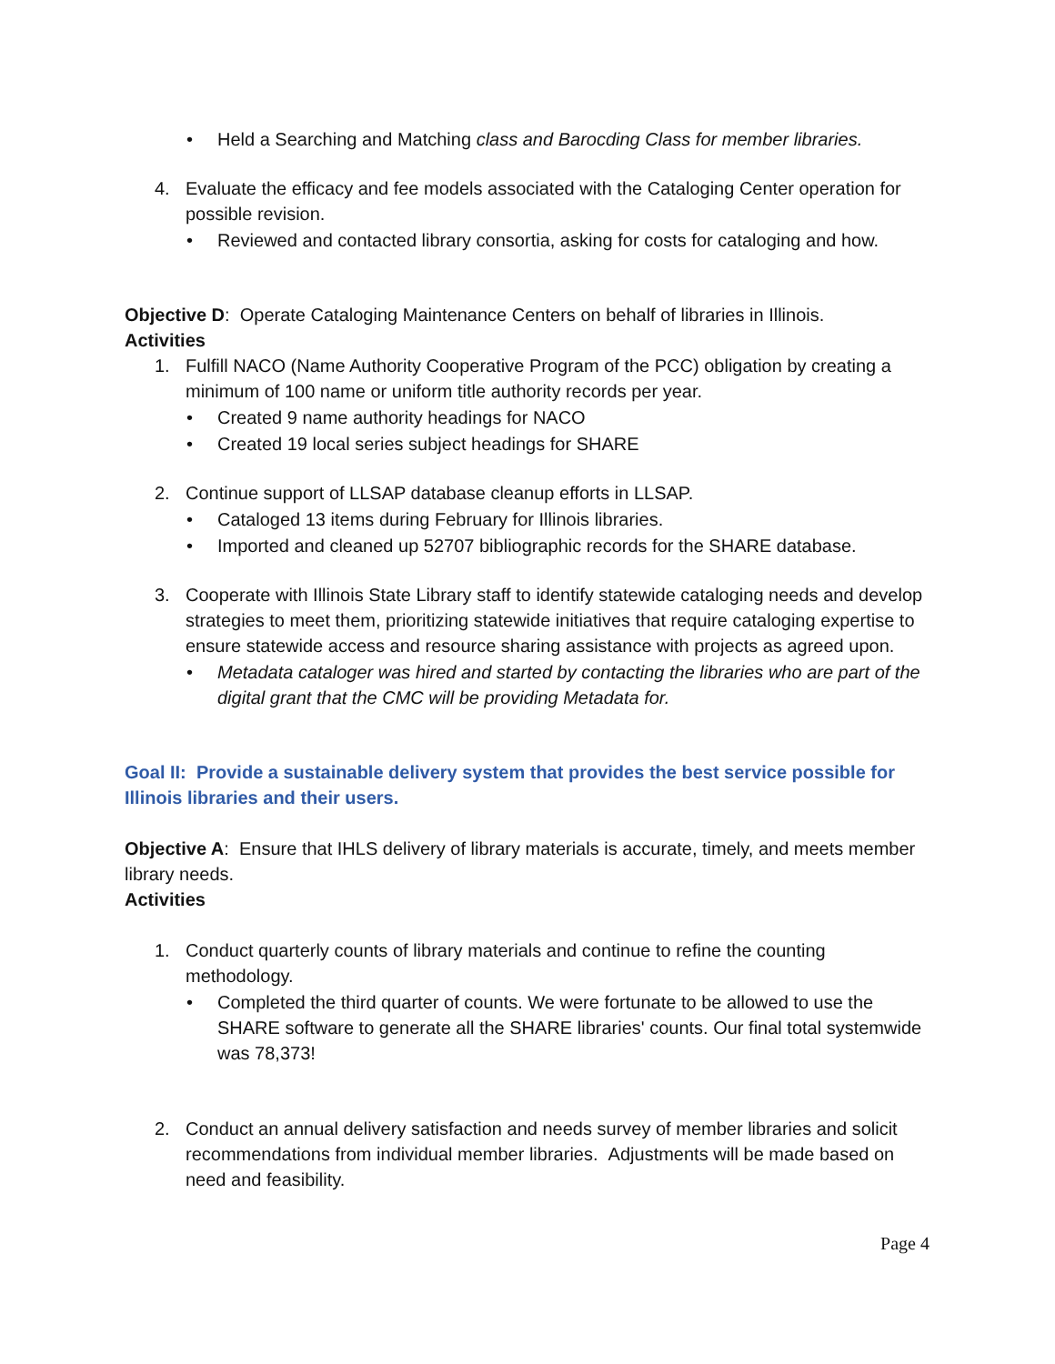• Held a Searching and Matching class and Barocding Class for member libraries.
4. Evaluate the efficacy and fee models associated with the Cataloging Center operation for possible revision.
• Reviewed and contacted library consortia, asking for costs for cataloging and how.
Objective D: Operate Cataloging Maintenance Centers on behalf of libraries in Illinois.
Activities
1. Fulfill NACO (Name Authority Cooperative Program of the PCC) obligation by creating a minimum of 100 name or uniform title authority records per year.
• Created 9 name authority headings for NACO
• Created 19 local series subject headings for SHARE
2. Continue support of LLSAP database cleanup efforts in LLSAP.
• Cataloged 13 items during February for Illinois libraries.
• Imported and cleaned up 52707 bibliographic records for the SHARE database.
3. Cooperate with Illinois State Library staff to identify statewide cataloging needs and develop strategies to meet them, prioritizing statewide initiatives that require cataloging expertise to ensure statewide access and resource sharing assistance with projects as agreed upon.
• Metadata cataloger was hired and started by contacting the libraries who are part of the digital grant that the CMC will be providing Metadata for.
Goal II: Provide a sustainable delivery system that provides the best service possible for Illinois libraries and their users.
Objective A: Ensure that IHLS delivery of library materials is accurate, timely, and meets member library needs.
Activities
1. Conduct quarterly counts of library materials and continue to refine the counting methodology.
• Completed the third quarter of counts. We were fortunate to be allowed to use the SHARE software to generate all the SHARE libraries' counts. Our final total systemwide was 78,373!
2. Conduct an annual delivery satisfaction and needs survey of member libraries and solicit recommendations from individual member libraries. Adjustments will be made based on need and feasibility.
Page 4